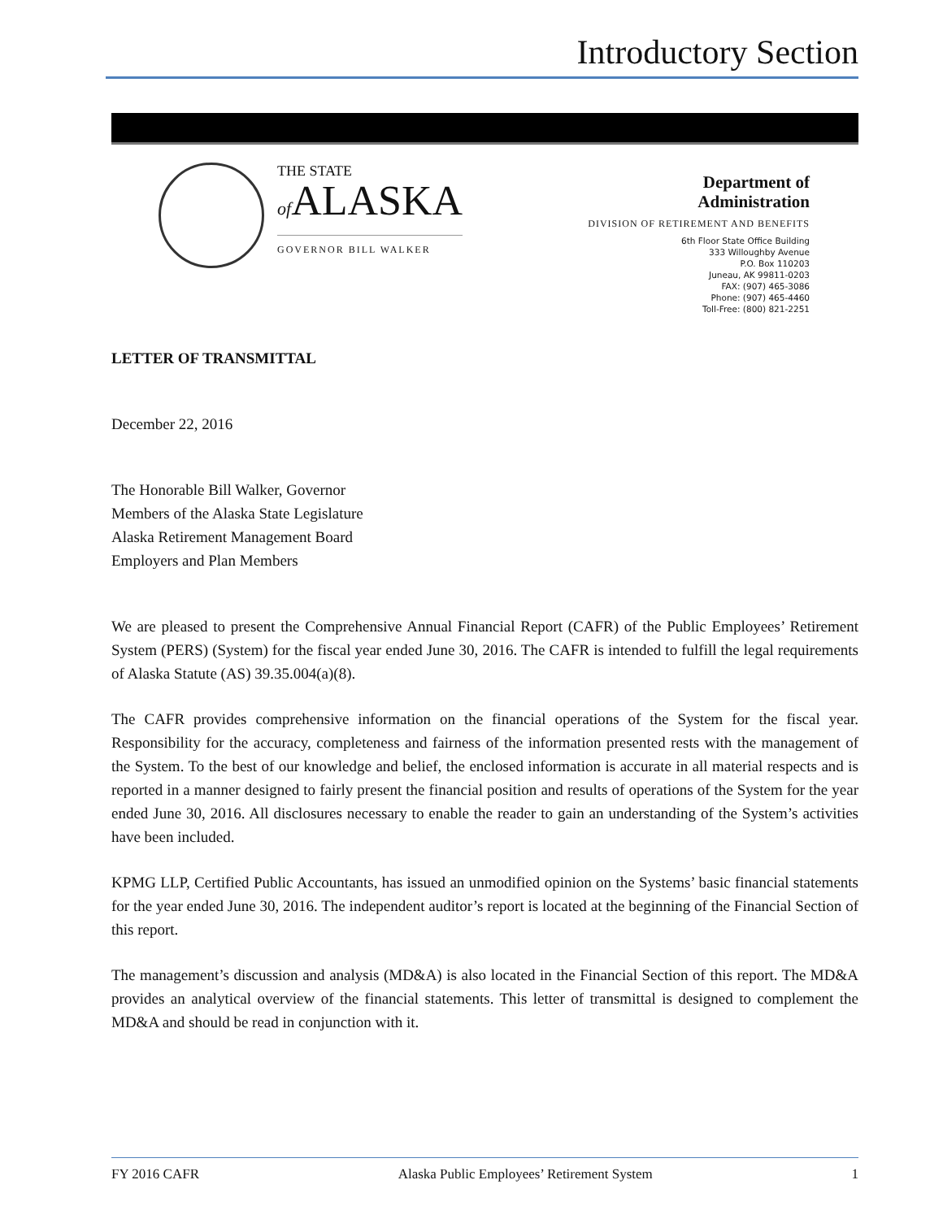Introductory Section
THE STATE
of ALASKA
GOVERNOR BILL WALKER
Department of
Administration
DIVISION OF RETIREMENT AND BENEFITS
6th Floor State Office Building
333 Willoughby Avenue
P.O. Box 110203
Juneau, AK 99811-0203
FAX: (907) 465-3086
Phone: (907) 465-4460
Toll-Free: (800) 821-2251
LETTER OF TRANSMITTAL
December 22, 2016
The Honorable Bill Walker, Governor
Members of the Alaska State Legislature
Alaska Retirement Management Board
Employers and Plan Members
We are pleased to present the Comprehensive Annual Financial Report (CAFR) of the Public Employees’ Retirement System (PERS) (System) for the fiscal year ended June 30, 2016. The CAFR is intended to fulfill the legal requirements of Alaska Statute (AS) 39.35.004(a)(8).
The CAFR provides comprehensive information on the financial operations of the System for the fiscal year. Responsibility for the accuracy, completeness and fairness of the information presented rests with the management of the System. To the best of our knowledge and belief, the enclosed information is accurate in all material respects and is reported in a manner designed to fairly present the financial position and results of operations of the System for the year ended June 30, 2016. All disclosures necessary to enable the reader to gain an understanding of the System’s activities have been included.
KPMG LLP, Certified Public Accountants, has issued an unmodified opinion on the Systems’ basic financial statements for the year ended June 30, 2016. The independent auditor’s report is located at the beginning of the Financial Section of this report.
The management’s discussion and analysis (MD&A) is also located in the Financial Section of this report. The MD&A provides an analytical overview of the financial statements. This letter of transmittal is designed to complement the MD&A and should be read in conjunction with it.
FY 2016 CAFR Alaska Public Employees’ Retirement System 1